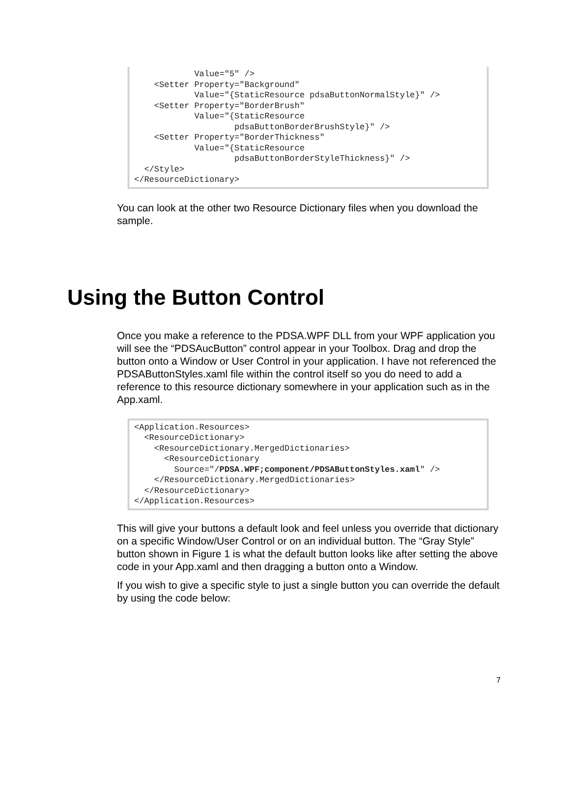Value="5" /> <Setter Property="Background" Value="{StaticResource pdsaButtonNormalStyle}" /> <Setter Property="BorderBrush" Value="{StaticResource pdsaButtonBorderBrushStyle}" /> <Setter Property="BorderThickness" Value="{StaticResource pdsaButtonBorderStyleThickness}" /> </Style> </ResourceDictionary>
You can look at the other two Resource Dictionary files when you download the sample.
Using the Button Control
Once you make a reference to the PDSA.WPF DLL from your WPF application you will see the “PDSAucButton” control appear in your Toolbox. Drag and drop the button onto a Window or User Control in your application. I have not referenced the PDSAButtonStyles.xaml file within the control itself so you do need to add a reference to this resource dictionary somewhere in your application such as in the App.xaml.
<Application.Resources> <ResourceDictionary> <ResourceDictionary.MergedDictionaries> <ResourceDictionary Source="/PDSA.WPF;component/PDSAButtonStyles.xaml" /> </ResourceDictionary.MergedDictionaries> </ResourceDictionary> </Application.Resources>
This will give your buttons a default look and feel unless you override that dictionary on a specific Window/User Control or on an individual button. The “Gray Style” button shown in Figure 1 is what the default button looks like after setting the above code in your App.xaml and then dragging a button onto a Window.
If you wish to give a specific style to just a single button you can override the default by using the code below:
7